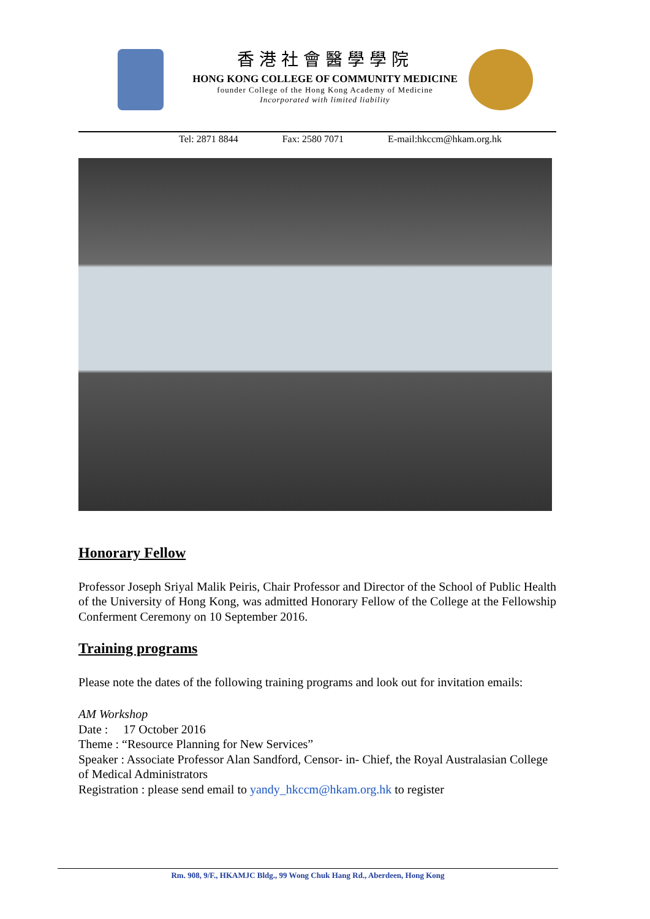香港社會醫學學院
HONG KONG COLLEGE OF COMMUNITY MEDICINE
founder College of the Hong Kong Academy of Medicine
Incorporated with limited liability
Tel: 2871 8844 Fax: 2580 7071 E-mail:hkccm@hkam.org.hk
Honorary Fellow
Professor Joseph Sriyal Malik Peiris, Chair Professor and Director of the School of Public Health of the University of Hong Kong, was admitted Honorary Fellow of the College at the Fellowship Conferment Ceremony on 10 September 2016.
Training programs
Please note the dates of the following training programs and look out for invitation emails:
AM Workshop
Date : 17 October 2016
Theme : “Resource Planning for New Services”
Speaker : Associate Professor Alan Sandford, Censor- in- Chief, the Royal Australasian College of Medical Administrators
Registration : please send email to yandy_hkccm@hkam.org.hk to register
Rm. 908, 9/F., HKAMJC Bldg., 99 Wong Chuk Hang Rd., Aberdeen, Hong Kong